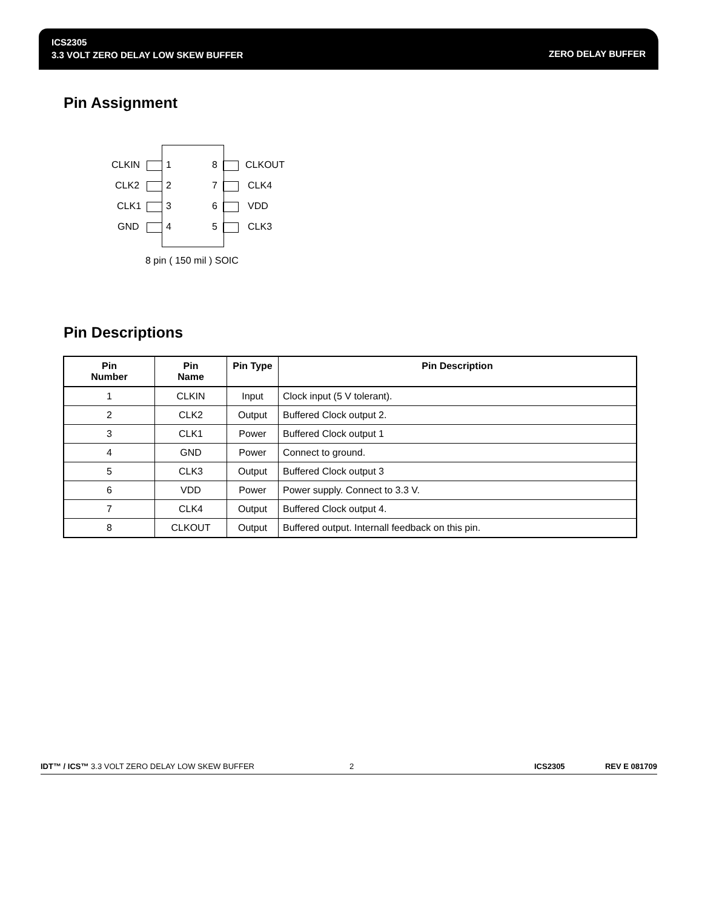ICS2305
3.3 VOLT ZERO DELAY LOW SKEW BUFFER
ZERO DELAY BUFFER
Pin Assignment
CLKIN
1 8 CLKOUT
CLK2
2 7 CLK4
CLK1
3 6 VDD
GND
4 5 CLK3
8 pin ( 150 mil ) SOIC
Pin Descriptions
| Pin Number | Pin Name | Pin Type | Pin Description |
| --- | --- | --- | --- |
| 1 | CLKIN | Input | Clock input (5 V tolerant). |
| 2 | CLK2 | Output | Buffered Clock output 2. |
| 3 | CLK1 | Power | Buffered Clock output 1 |
| 4 | GND | Power | Connect to ground. |
| 5 | CLK3 | Output | Buffered Clock output 3 |
| 6 | VDD | Power | Power supply. Connect to 3.3 V. |
| 7 | CLK4 | Output | Buffered Clock output 4. |
| 8 | CLKOUT | Output | Buffered output. Internall feedback on this pin. |
IDT™ / ICS™ 3.3 VOLT ZERO DELAY LOW SKEW BUFFER 2 ICS2305 REV E 081709